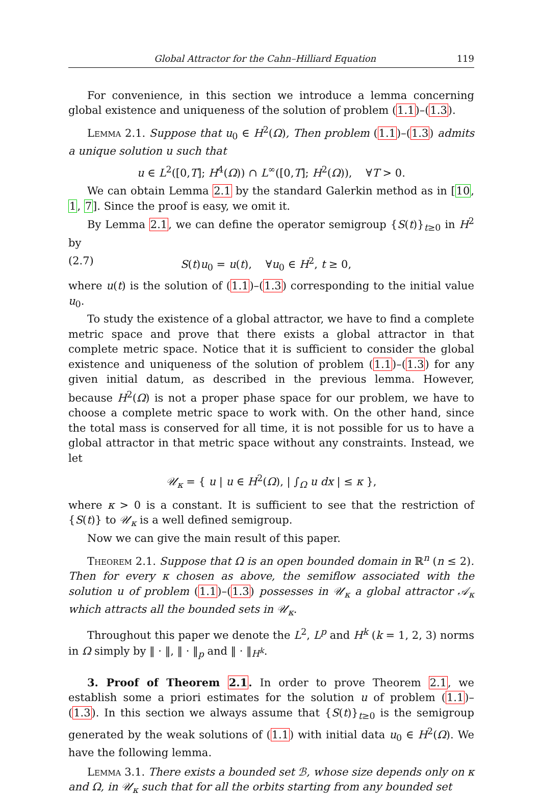Global Attractor for the Cahn–Hilliard Equation 119
For convenience, in this section we introduce a lemma concerning global existence and uniqueness of the solution of problem (1.1)–(1.3).
Lemma 2.1. Suppose that u<sub>0</sub> ∈ H<sup>2</sup>(Ω), Then problem (1.1)–(1.3) admits a unique solution u such that
u ∈ L<sup>2</sup>([0,T]; H<sup>4</sup>(Ω)) ∩ L<sup>∞</sup>([0,T]; H<sup>2</sup>(Ω)), ∀T > 0.
We can obtain Lemma 2.1 by the standard Galerkin method as in [10, 1, 7]. Since the proof is easy, we omit it.
By Lemma 2.1, we can define the operator semigroup {S(t)}<sub>t≥0</sub> in H<sup>2</sup> by
(2.7) S(t)u<sub>0</sub> = u(t), ∀u<sub>0</sub> ∈ H<sup>2</sup>, t ≥ 0,
where u(t) is the solution of (1.1)–(1.3) corresponding to the initial value u<sub>0</sub>.
To study the existence of a global attractor, we have to find a complete metric space and prove that there exists a global attractor in that complete metric space. Notice that it is sufficient to consider the global existence and uniqueness of the solution of problem (1.1)–(1.3) for any given initial datum, as described in the previous lemma. However, because H<sup>2</sup>(Ω) is not a proper phase space for our problem, we have to choose a complete metric space to work with. On the other hand, since the total mass is conserved for all time, it is not possible for us to have a global attractor in that metric space without any constraints. Instead, we let
𝒰<sub>κ</sub> = { u | u ∈ H<sup>2</sup>(Ω), | ∫<sub>Ω</sub> u dx | ≤ κ },
where κ > 0 is a constant. It is sufficient to see that the restriction of {S(t)} to 𝒰<sub>κ</sub> is a well defined semigroup.
Now we can give the main result of this paper.
Theorem 2.1. Suppose that Ω is an open bounded domain in ℝ<sup>n</sup> (n ≤ 2). Then for every κ chosen as above, the semiflow associated with the solution u of problem (1.1)–(1.3) possesses in 𝒰<sub>κ</sub> a global attractor 𝒜<sub>κ</sub> which attracts all the bounded sets in 𝒰<sub>κ</sub>.
Throughout this paper we denote the L<sup>2</sup>, L<sup>p</sup> and H<sup>k</sup> (k = 1, 2, 3) norms in Ω simply by ‖ · ‖, ‖ · ‖<sub>p</sub> and ‖ · ‖<sub>H<sup>k</sup></sub>.
3. Proof of Theorem 2.1. In order to prove Theorem 2.1, we establish some a priori estimates for the solution u of problem (1.1)–(1.3). In this section we always assume that {S(t)}<sub>t≥0</sub> is the semigroup generated by the weak solutions of (1.1) with initial data u<sub>0</sub> ∈ H<sup>2</sup>(Ω). We have the following lemma.
Lemma 3.1. There exists a bounded set ℬ, whose size depends only on κ and Ω, in 𝒰<sub>κ</sub> such that for all the orbits starting from any bounded set